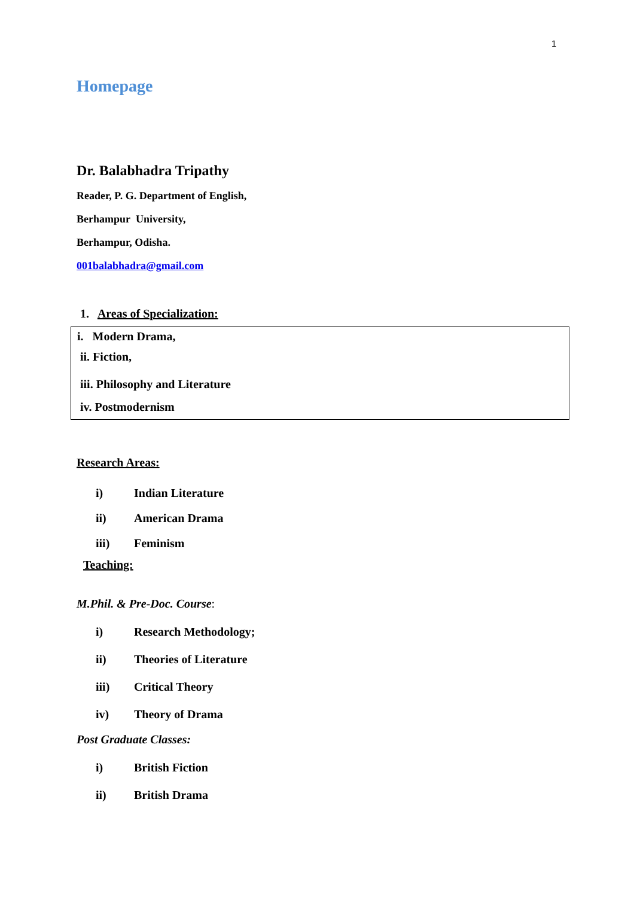1
Homepage
Dr. Balabhadra Tripathy
Reader, P. G. Department of English,
Berhampur University,
Berhampur, Odisha.
001balabhadra@gmail.com
1. Areas of Specialization:
i. Modern Drama,
ii. Fiction,
iii. Philosophy and Literature
iv. Postmodernism
Research Areas:
i) Indian Literature
ii) American Drama
iii) Feminism
Teaching:
M.Phil. & Pre-Doc. Course:
i) Research Methodology;
ii) Theories of Literature
iii) Critical Theory
iv) Theory of Drama
Post Graduate Classes:
i) British Fiction
ii) British Drama